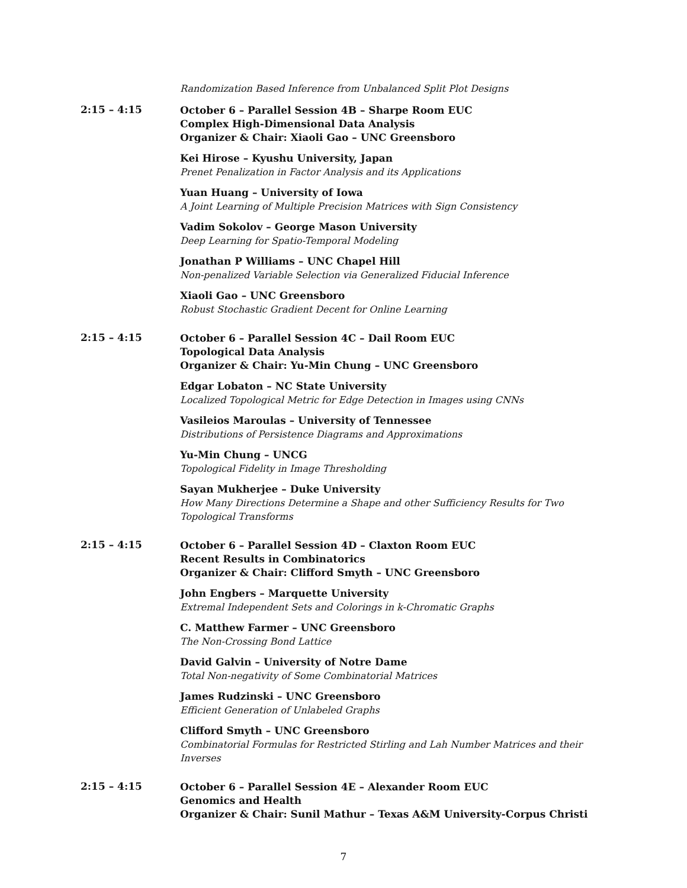Randomization Based Inference from Unbalanced Split Plot Designs
2:15 – 4:15
October 6 – Parallel Session 4B – Sharpe Room EUC
Complex High-Dimensional Data Analysis
Organizer & Chair: Xiaoli Gao – UNC Greensboro
Kei Hirose – Kyushu University, Japan
Prenet Penalization in Factor Analysis and its Applications
Yuan Huang – University of Iowa
A Joint Learning of Multiple Precision Matrices with Sign Consistency
Vadim Sokolov – George Mason University
Deep Learning for Spatio-Temporal Modeling
Jonathan P Williams – UNC Chapel Hill
Non-penalized Variable Selection via Generalized Fiducial Inference
Xiaoli Gao – UNC Greensboro
Robust Stochastic Gradient Decent for Online Learning
2:15 – 4:15
October 6 – Parallel Session 4C – Dail Room EUC
Topological Data Analysis
Organizer & Chair: Yu-Min Chung – UNC Greensboro
Edgar Lobaton – NC State University
Localized Topological Metric for Edge Detection in Images using CNNs
Vasileios Maroulas – University of Tennessee
Distributions of Persistence Diagrams and Approximations
Yu-Min Chung – UNCG
Topological Fidelity in Image Thresholding
Sayan Mukherjee – Duke University
How Many Directions Determine a Shape and other Sufficiency Results for Two Topological Transforms
2:15 – 4:15
October 6 – Parallel Session 4D – Claxton Room EUC
Recent Results in Combinatorics
Organizer & Chair: Clifford Smyth – UNC Greensboro
John Engbers – Marquette University
Extremal Independent Sets and Colorings in k-Chromatic Graphs
C. Matthew Farmer – UNC Greensboro
The Non-Crossing Bond Lattice
David Galvin – University of Notre Dame
Total Non-negativity of Some Combinatorial Matrices
James Rudzinski – UNC Greensboro
Efficient Generation of Unlabeled Graphs
Clifford Smyth – UNC Greensboro
Combinatorial Formulas for Restricted Stirling and Lah Number Matrices and their Inverses
2:15 – 4:15
October 6 – Parallel Session 4E – Alexander Room EUC
Genomics and Health
Organizer & Chair: Sunil Mathur – Texas A&M University-Corpus Christi
7